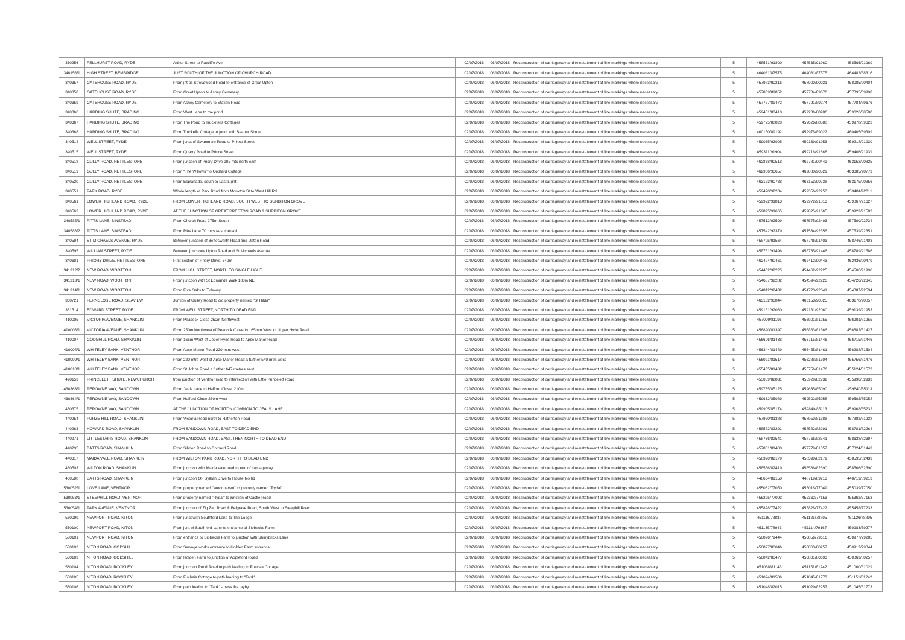| 330256 | PELLHURST ROAD, RYDE | Arthur Street to Ratcliffe Ave | 02/07/2018 | 06/07/2018 | Reconstruction of carriageway and reinstatement of line markings where necessary | 5 | 458561/91800 | 458565/91960 | 458565/91960 |
| 340156/1 | HIGH STREET, BEMBRIDGE | JUST SOUTH OF THE JUNCTION OF CHURCH ROAD | 02/07/2018 | 06/07/2018 | Reconstruction of carriageway and reinstatement of line markings where necessary | 5 | 464061/87575 | 464061/87575 | 464482/88316 |
| 340357 | GATEHOUSE ROAD, RYDE | From jnt os Stroudwood Road to entrance of Great Upton | 02/07/2018 | 06/07/2018 | Reconstruction of carriageway and reinstatement of line markings where necessary | 5 | 457983/90216 | 457900/90021 | 458085/90404 |
| 340358 | GATEHOUSE ROAD, RYDE | From Great Upton to Ashey Cemetery | 02/07/2018 | 06/07/2018 | Reconstruction of carriageway and reinstatement of line markings where necessary | 5 | 457839/89852 | 457784/89676 | 457895/89998 |
| 340359 | GATEHOUSE ROAD, RYDE | From Ashey Cemetery to Station Road | 02/07/2018 | 06/07/2018 | Reconstruction of carriageway and reinstatement of line markings where necessary | 5 | 457757/89472 | 457791/89274 | 457784/89676 |
| 340366 | HARDING SHUTE, BRADING | From West Lane to the pond | 02/07/2018 | 06/07/2018 | Reconstruction of carriageway and reinstatement of line markings where necessary | 5 | 459481/88410 | 459286/88286 | 459626/88588 |
| 340367 | HARDING SHUTE, BRADING | From The Pond to Trucknells Cottages | 02/07/2018 | 06/07/2018 | Reconstruction of carriageway and reinstatement of line markings where necessary | 5 | 459775/88828 | 459626/88588 | 459978/89022 |
| 340368 | HARDING SHUTE, BRADING | From Truckells Cottage to junct with Beaper Shute | 02/07/2018 | 06/07/2018 | Reconstruction of carriageway and reinstatement of line markings where necessary | 5 | 460150/89192 | 459978/89022 | 460405/89309 |
| 340514 | WELL STREET, RYDE | From junct of Swanmore Road to Prince Street | 02/07/2018 | 06/07/2018 | Reconstruction of carriageway and reinstatement of line markings where necessary | 5 | 459065/92005 | 459139/91953 | 459218/91930 |
| 340515 | WELL STREET, RYDE | From Quarry Road to Prince Street | 02/07/2018 | 06/07/2018 | Reconstruction of carriageway and reinstatement of line markings where necessary | 5 | 459311/91904 | 459216/91868 | 459406/91939 |
| 340518 | GULLY ROAD, NETTLESTONE | From junction of Priory Drive 205 mts north east | 02/07/2018 | 06/07/2018 | Reconstruction of carriageway and reinstatement of line markings where necessary | 5 | 462868/90518 | 462781/90442 | 463152/90825 |
| 340519 | GULLY ROAD, NETTLESTONE | From "The Willows" to Orchard Cottage | 02/07/2018 | 06/07/2018 | Reconstruction of carriageway and reinstatement of line markings where necessary | 5 | 462966/90657 | 462880/90529 | 463085/90773 |
| 340520 | GULLY ROAD, NETTLESTONE | From Esplanade, south to Last Light | 02/07/2018 | 06/07/2018 | Reconstruction of carriageway and reinstatement of line markings where necessary | 5 | 463153/90738 | 463153/90738 | 463175/90856 |
| 340551 | PARK ROAD, RYDE | Whole length of Park Road from Monkton St to West Hill Rd | 02/07/2018 | 06/07/2018 | Reconstruction of carriageway and reinstatement of line markings where necessary | 5 | 459420/92284 | 459356/92258 | 459484/92311 |
| 340561 | LOWER HIGHLAND ROAD, RYDE | FROM LOWER HIGHLAND ROAD, SOUTH WEST TO SURBITON GROVE | 02/07/2018 | 06/07/2018 | Reconstruction of carriageway and reinstatement of line markings where necessary | 5 | 459972/91813 | 459972/91813 | 459867/91627 |
| 340562 | LOWER HIGHLAND ROAD, RYDE | AT THE JUNCTION OF GREAT PRESTON ROAD & SURBITON GROVE | 02/07/2018 | 06/07/2018 | Reconstruction of carriageway and reinstatement of line markings where necessary | 5 | 459825/91665 | 459825/91665 | 459923/91582 |
| 340585/1 | PITTS LANE, BINSTEAD | From Church Road 275m South | 02/07/2018 | 06/07/2018 | Reconstruction of carriageway and reinstatement of line markings where necessary | 5 | 457512/92599 | 457575/92493 | 457500/92734 |
| 340586/2 | PITTS LANE, BINSTEAD | From Pitts Lane 70 mtrs east thereof | 02/07/2018 | 06/07/2018 | Reconstruction of carriageway and reinstatement of line markings where necessary | 5 | 457542/92379 | 457534/92358 | 457539/92351 |
| 340594 | ST MICHAELS AVENUE, RYDE | Between junction of Bettesworth Road and Upton Road | 02/07/2018 | 06/07/2018 | Reconstruction of carriageway and reinstatement of line markings where necessary | 5 | 458705/91564 | 458746/91403 | 458746/91403 |
| 340595 | WILLIAM STREET, RYDE | Between junctions Upton Road and St Michaels Avenue | 02/07/2018 | 06/07/2018 | Reconstruction of carriageway and reinstatement of line markings where necessary | 5 | 458781/91496 | 458735/91446 | 458789/91586 |
| 340601 | PRIORY DRIVE, NETTLESTONE | First section of Priory Drive, 340m | 02/07/2018 | 06/07/2018 | Reconstruction of carriageway and reinstatement of line markings where necessary | 5 | 462424/90461 | 462412/90443 | 462436/90479 |
| 341312/2 | NEW ROAD, WOOTTON | FROM HIGH STREET, NORTH TO SINGLE LIGHT | 02/07/2018 | 06/07/2018 | Reconstruction of carriageway and reinstatement of line markings where necessary | 5 | 454462/92225 | 454462/92225 | 454506/91990 |
| 341313/1 | NEW ROAD, WOOTTON | From junction with St Edmunds Walk 180m NE | 02/07/2018 | 06/07/2018 | Reconstruction of carriageway and reinstatement of line markings where necessary | 5 | 454657/92282 | 454594/92220 | 454720/92345 |
| 341314/1 | NEW ROAD, WOOTTON | From Five Oaks to Tideway | 02/07/2018 | 06/07/2018 | Reconstruction of carriageway and reinstatement of line markings where necessary | 5 | 454812/92432 | 454723/92341 | 454887/92534 |
| 360721 | FERNCLOSE ROAD, SEAVIEW | Juntion of Gulley Road to c/o property named "St Hilda" | 02/07/2018 | 06/07/2018 | Reconstruction of carriageway and reinstatement of line markings where necessary | 5 | 463162/90844 | 463153/90825 | 463178/90857 |
| 361514 | EDWARD STREET, RYDE | FROM WELL STREET, NORTH TO DEAD END | 02/07/2018 | 06/07/2018 | Reconstruction of carriageway and reinstatement of line markings where necessary | 5 | 459181/92060 | 459181/92060 | 459139/91953 |
| 410005 | VICTORIA AVENUE, SHANKLIN | From Peacock Close 250m Northwest | 02/07/2018 | 06/07/2018 | Reconstruction of carriageway and reinstatement of line markings where necessary | 5 | 457009/81196 | 456901/81255 | 456901/81255 |
| 410006/1 | VICTORIA AVENUE, SHANKLIN | From 250m Northwest of Peacock Close to 165mm West of Upper Hyde Road | 02/07/2018 | 06/07/2018 | Reconstruction of carriageway and reinstatement of line markings where necessary | 5 | 456890/81397 | 456883/81366 | 456882/81427 |
| 410007 | GODSHILL ROAD, SHANKLIN | From 165m West of Upper Hyde Road to Apse Manor Road | 02/07/2018 | 06/07/2018 | Reconstruction of carriageway and reinstatement of line markings where necessary | 5 | 456606/81438 | 456715/81446 | 456715/81446 |
| 410008/1 | WHITELEY BANK, VENTNOR | From Apse Manor Road 220 mtrs west | 02/07/2018 | 06/07/2018 | Reconstruction of carriageway and reinstatement of line markings where necessary | 5 | 456344/81489 | 456455/81461 | 456288/81504 |
| 410009/1 | WHITELEY BANK, VENTNOR | From 220 mtrs west of Apse Manor Road a further 540 mtrs west | 02/07/2018 | 06/07/2018 | Reconstruction of carriageway and reinstatement of line markings where necessary | 5 | 456021/81514 | 456288/81504 | 455756/81476 |
| 410010/1 | WHITELEY BANK, VENTNOR | From St Johns Road a further 647 metres east | 02/07/2018 | 06/07/2018 | Reconstruction of carriageway and reinstatement of line markings where necessary | 5 | 455435/81482 | 455756/81476 | 455124/81572 |
| 420153 | PRINCELETT SHUTE, NEWCHURCH | from junction of Ventnor road to intersection with Little Princelett Road | 02/07/2018 | 06/07/2018 | Reconstruction of carriageway and reinstatement of line markings where necessary | 5 | 455059/82831 | 455929/82732 | 455990/82933 |
| 430363/1 | PEROWNE WAY, SANDOWN | From Jeals Lane to Halford Close, 210m | 02/07/2018 | 06/07/2018 | Reconstruction of carriageway and reinstatement of line markings where necessary | 5 | 459735/85125 | 459635/85090 | 459840/85113 |
| 430364/1 | PEROWNE WAY, SANDOWN | From Halford Close 260m west | 02/07/2018 | 06/07/2018 | Reconstruction of carriageway and reinstatement of line markings where necessary | 5 | 459632/85089 | 459502/85058 | 459502/85058 |
| 430375 | PEROWNE WAY, SANDOWN | AT THE JUNCTION OF MORTON COMMON TO JEALS LANE | 02/07/2018 | 06/07/2018 | Reconstruction of carriageway and reinstatement of line markings where necessary | 5 | 459905/85174 | 459840/85113 | 459968/85232 |
| 440254 | FURZE HILL ROAD, SHANKLIN | From Victoria Road north to Hatherton Road | 02/07/2018 | 06/07/2018 | Reconstruction of carriageway and reinstatement of line markings where necessary | 5 | 457950/81388 | 457950/81388 | 457882/81228 |
| 440263 | HOWARD ROAD, SHANKLIN | FROM SANDOWN ROAD, EAST TO DEAD END | 02/07/2018 | 06/07/2018 | Reconstruction of carriageway and reinstatement of line markings where necessary | 5 | 458582/82291 | 458582/82291 | 458781/82264 |
| 440271 | LITTLESTAIRS ROAD, SHANKLIN | FROM SANDOWN ROAD, EAST, THEN NORTH TO DEAD END | 02/07/2018 | 06/07/2018 | Reconstruction of carriageway and reinstatement of line markings where necessary | 5 | 458766/82541 | 458766/82541 | 458638/82397 |
| 440295 | BATTS ROAD, SHANKLIN | From Sibden Road to Orchard Road | 02/07/2018 | 06/07/2018 | Reconstruction of carriageway and reinstatement of line markings where necessary | 5 | 457801/81400 | 457779/81357 | 457824/81443 |
| 440317 | MAIDA VALE ROAD, SHANKLIN | FROM WILTON PARK ROAD, NORTH TO DEAD END | 02/07/2018 | 06/07/2018 | Reconstruction of carriageway and reinstatement of line markings where necessary | 5 | 458390/82179 | 458390/82179 | 458595/82433 |
| 460503 | WILTON ROAD, SHANKLIN | From junction with Maida Vale road to end of carriageway | 02/07/2018 | 06/07/2018 | Reconstruction of carriageway and reinstatement of line markings where necessary | 5 | 458586/82419 | 458566/82390 | 458566/82390 |
| 460508 | BATTS ROAD, SHANKLIN | From junction OF Sylban Drive to House No 61 | 02/07/2018 | 06/07/2018 | Reconstruction of carriageway and reinstatement of line markings where necessary | 5 | 448664/89150 | 448719/89213 | 448719/89213 |
| 530052/1 | LOVE LANE, VENTNOR | From property named "Woodhaven" to property named "Rydal" | 02/07/2018 | 06/07/2018 | Reconstruction of carriageway and reinstatement of line markings where necessary | 5 | 455062/77050 | 455018/77049 | 455039/77050 |
| 530053/1 | STEEPHILL ROAD, VENTNOR | From property named "Rydal" to junction of Castle Road | 02/07/2018 | 06/07/2018 | Reconstruction of carriageway and reinstatement of line markings where necessary | 5 | 455225/77093 | 455362/77153 | 455362/77153 |
| 530054/1 | PARK AVENUE, VENTNOR | From junction of Zig Zag Road & Belgrave Road, South West to Steephill Road | 02/07/2018 | 06/07/2018 | Reconstruction of carriageway and reinstatement of line markings where necessary | 5 | 455828/77422 | 455828/77422 | 455458/77233 |
| 530099 | NEWPORT ROAD, NITON | From junct with Southford Lane to The Lodge | 02/07/2018 | 06/07/2018 | Reconstruction of carriageway and reinstatement of line markings where necessary | 5 | 451116/78838 | 451126/78895 | 451126/78895 |
| 530100 | NEWPORT ROAD, NITON | From junt of Southford Lane to entrance of Sibbecks Farm | 02/07/2018 | 06/07/2018 | Reconstruction of carriageway and reinstatement of line markings where necessary | 5 | 451135/78943 | 451114/79167 | 450983/79277 |
| 530101 | NEWPORT ROAD, NITON | From entrance to Sibbecks Farm to junction with Shinybricks Lane | 02/07/2018 | 06/07/2018 | Reconstruction of carriageway and reinstatement of line markings where necessary | 5 | 450896/79444 | 450856/79616 | 450977/79285 |
| 530102 | NITON ROAD, GODSHILL | From Sewage works entrance to Holden Farm entrance | 02/07/2018 | 06/07/2018 | Reconstruction of carriageway and reinstatement of line markings where necessary | 5 | 450877/80046 | 450863/80257 | 450912/79844 |
| 530103 | NITON ROAD, GODSHILL | From Holden Farm to junction of Appleford Road | 02/07/2018 | 06/07/2018 | Reconstruction of carriageway and reinstatement of line markings where necessary | 5 | 450842/80477 | 450801/80693 | 450863/80257 |
| 530104 | NITON ROAD, ROOKLEY | From junction Roud Road to path leading to Fuscsia Cottage | 02/07/2018 | 06/07/2018 | Reconstruction of carriageway and reinstatement of line markings where necessary | 5 | 451088/81143 | 451151/81242 | 451060/81029 |
| 530105 | NITON ROAD, ROOKLEY | From Fuchsia Cottage to path leading to "Tank" | 02/07/2018 | 06/07/2018 | Reconstruction of carriageway and reinstatement of line markings where necessary | 5 | 451094/81506 | 451045/81773 | 451151/81242 |
| 530106 | NITON ROAD, ROOKLEY | From path leadint to "Tank" - pass the layby | 02/07/2018 | 06/07/2018 | Reconstruction of carriageway and reinstatement of line markings where necessary | 5 | 451048/82015 | 451029/82257 | 451045/81773 |